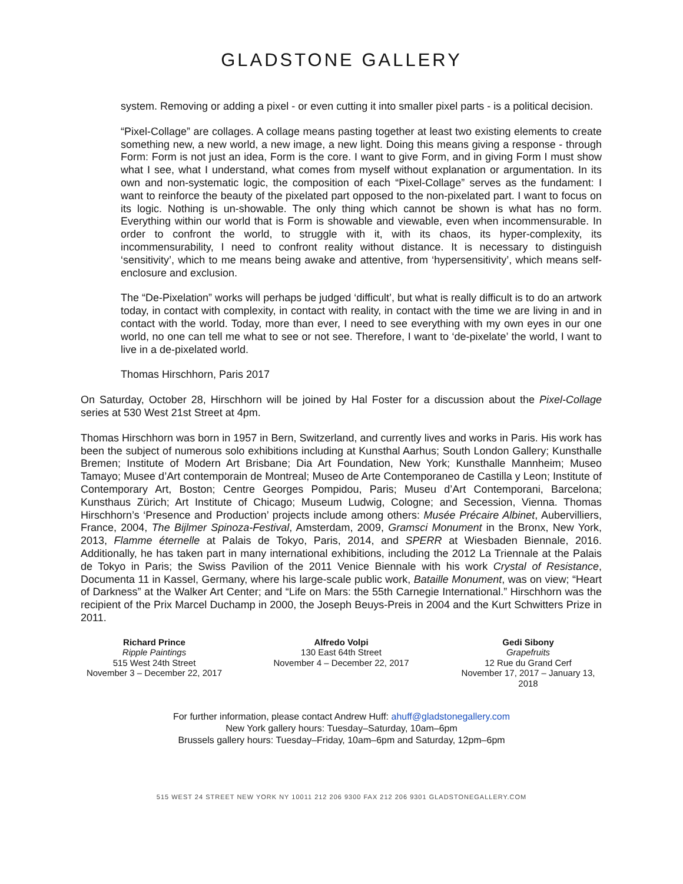GLADSTONE GALLERY
system. Removing or adding a pixel - or even cutting it into smaller pixel parts - is a political decision.
“Pixel-Collage” are collages. A collage means pasting together at least two existing elements to create something new, a new world, a new image, a new light. Doing this means giving a response - through Form: Form is not just an idea, Form is the core. I want to give Form, and in giving Form I must show what I see, what I understand, what comes from myself without explanation or argumentation. In its own and non-systematic logic, the composition of each “Pixel-Collage” serves as the fundament: I want to reinforce the beauty of the pixelated part opposed to the non-pixelated part. I want to focus on its logic. Nothing is un-showable. The only thing which cannot be shown is what has no form. Everything within our world that is Form is showable and viewable, even when incommensurable. In order to confront the world, to struggle with it, with its chaos, its hyper-complexity, its incommensurability, I need to confront reality without distance. It is necessary to distinguish ‘sensitivity’, which to me means being awake and attentive, from ‘hypersensitivity’, which means self-enclosure and exclusion.
The “De-Pixelation” works will perhaps be judged ‘difficult’, but what is really difficult is to do an artwork today, in contact with complexity, in contact with reality, in contact with the time we are living in and in contact with the world. Today, more than ever, I need to see everything with my own eyes in our one world, no one can tell me what to see or not see. Therefore, I want to ‘de-pixelate’ the world, I want to live in a de-pixelated world.
Thomas Hirschhorn, Paris 2017
On Saturday, October 28, Hirschhorn will be joined by Hal Foster for a discussion about the Pixel-Collage series at 530 West 21st Street at 4pm.
Thomas Hirschhorn was born in 1957 in Bern, Switzerland, and currently lives and works in Paris. His work has been the subject of numerous solo exhibitions including at Kunsthal Aarhus; South London Gallery; Kunsthalle Bremen; Institute of Modern Art Brisbane; Dia Art Foundation, New York; Kunsthalle Mannheim; Museo Tamayo; Musee d’Art contemporain de Montreal; Museo de Arte Contemporaneo de Castilla y Leon; Institute of Contemporary Art, Boston; Centre Georges Pompidou, Paris; Museu d’Art Contemporani, Barcelona; Kunsthaus Zürich; Art Institute of Chicago; Museum Ludwig, Cologne; and Secession, Vienna. Thomas Hirschhorn’s ‘Presence and Production’ projects include among others: Musée Précaire Albinet, Aubervilliers, France, 2004, The Bijlmer Spinoza-Festival, Amsterdam, 2009, Gramsci Monument in the Bronx, New York, 2013, Flamme éternelle at Palais de Tokyo, Paris, 2014, and SPERR at Wiesbaden Biennale, 2016. Additionally, he has taken part in many international exhibitions, including the 2012 La Triennale at the Palais de Tokyo in Paris; the Swiss Pavilion of the 2011 Venice Biennale with his work Crystal of Resistance, Documenta 11 in Kassel, Germany, where his large-scale public work, Bataille Monument, was on view; “Heart of Darkness” at the Walker Art Center; and “Life on Mars: the 55th Carnegie International.” Hirschhorn was the recipient of the Prix Marcel Duchamp in 2000, the Joseph Beuys-Preis in 2004 and the Kurt Schwitters Prize in 2011.
Richard Prince
Ripple Paintings
515 West 24th Street
November 3 – December 22, 2017
Alfredo Volpi
130 East 64th Street
November 4 – December 22, 2017
Gedi Sibony
Grapefruits
12 Rue du Grand Cerf
November 17, 2017 – January 13, 2018
For further information, please contact Andrew Huff: ahuff@gladstonegallery.com
New York gallery hours: Tuesday–Saturday, 10am–6pm
Brussels gallery hours: Tuesday–Friday, 10am–6pm and Saturday, 12pm–6pm
515 WEST 24 STREET NEW YORK NY 10011 212 206 9300 FAX 212 206 9301 GLADSTONEGALLERY.COM